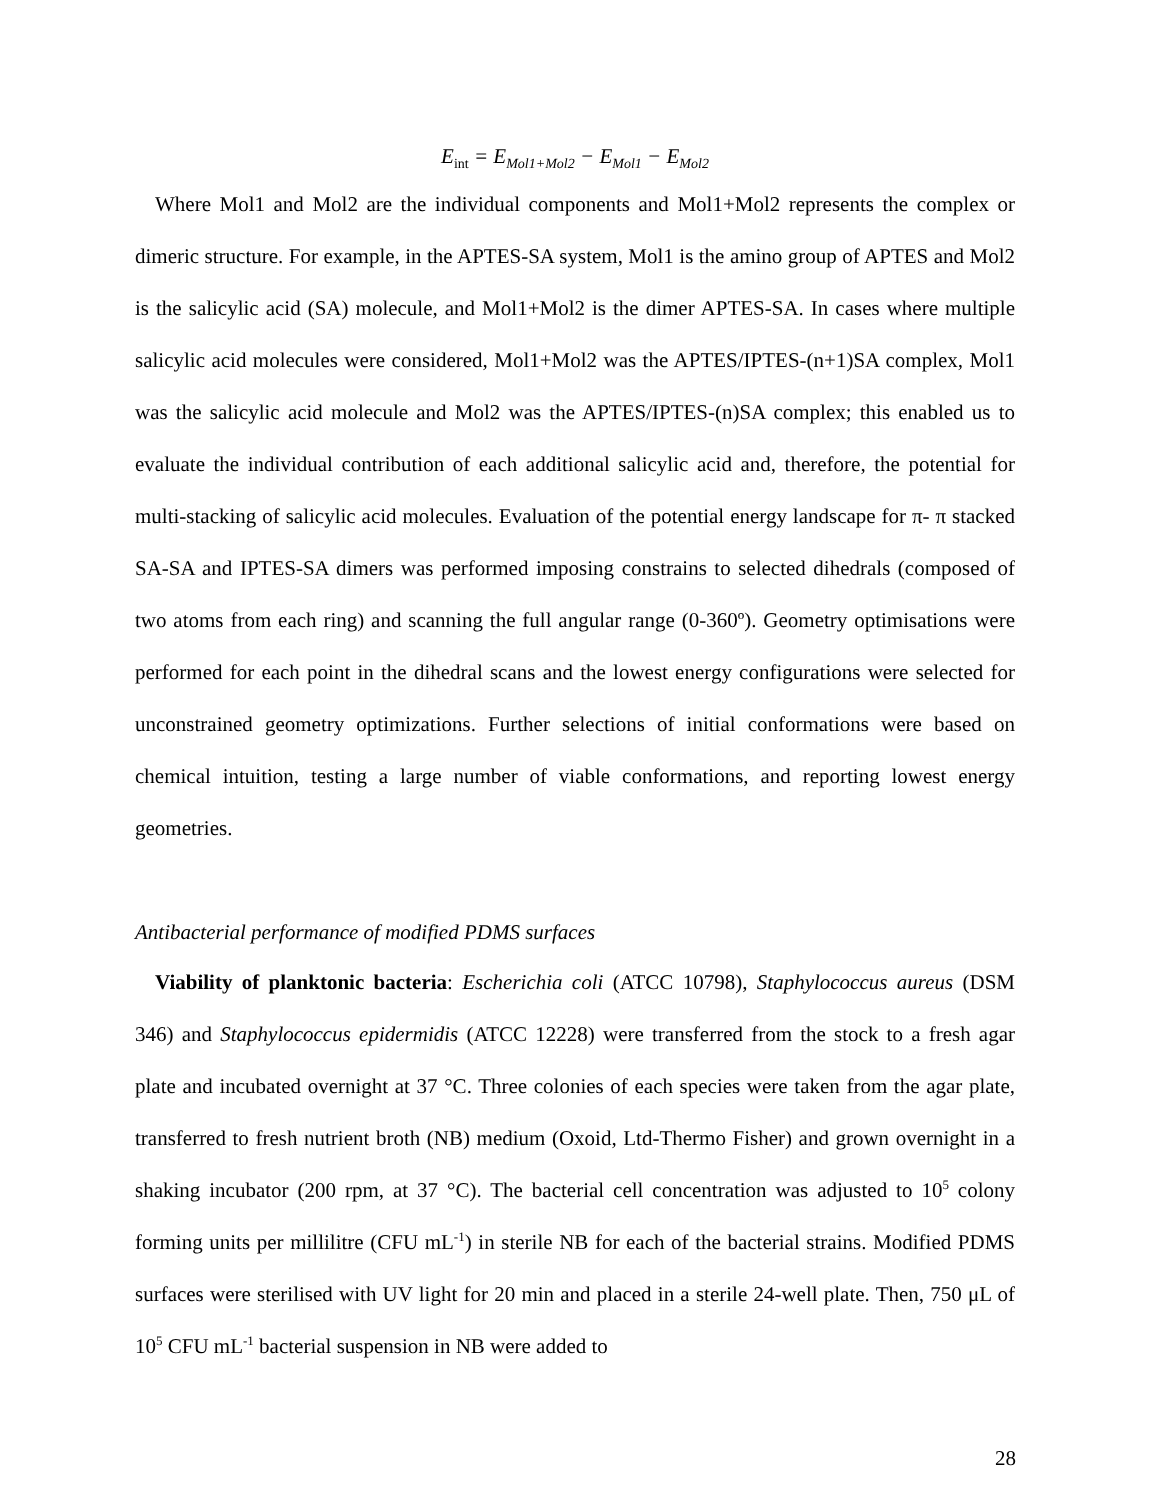E<sub>int</sub> = E<sub>Mol1+Mol2</sub> − E<sub>Mol1</sub> − E<sub>Mol2</sub>
Where Mol1 and Mol2 are the individual components and Mol1+Mol2 represents the complex or dimeric structure. For example, in the APTES-SA system, Mol1 is the amino group of APTES and Mol2 is the salicylic acid (SA) molecule, and Mol1+Mol2 is the dimer APTES-SA. In cases where multiple salicylic acid molecules were considered, Mol1+Mol2 was the APTES/IPTES-(n+1)SA complex, Mol1 was the salicylic acid molecule and Mol2 was the APTES/IPTES-(n)SA complex; this enabled us to evaluate the individual contribution of each additional salicylic acid and, therefore, the potential for multi-stacking of salicylic acid molecules. Evaluation of the potential energy landscape for π- π stacked SA-SA and IPTES-SA dimers was performed imposing constrains to selected dihedrals (composed of two atoms from each ring) and scanning the full angular range (0-360º). Geometry optimisations were performed for each point in the dihedral scans and the lowest energy configurations were selected for unconstrained geometry optimizations. Further selections of initial conformations were based on chemical intuition, testing a large number of viable conformations, and reporting lowest energy geometries.
Antibacterial performance of modified PDMS surfaces
Viability of planktonic bacteria: Escherichia coli (ATCC 10798), Staphylococcus aureus (DSM 346) and Staphylococcus epidermidis (ATCC 12228) were transferred from the stock to a fresh agar plate and incubated overnight at 37 °C. Three colonies of each species were taken from the agar plate, transferred to fresh nutrient broth (NB) medium (Oxoid, Ltd-Thermo Fisher) and grown overnight in a shaking incubator (200 rpm, at 37 °C). The bacterial cell concentration was adjusted to 10<sup>5</sup> colony forming units per millilitre (CFU mL<sup>-1</sup>) in sterile NB for each of the bacterial strains. Modified PDMS surfaces were sterilised with UV light for 20 min and placed in a sterile 24-well plate. Then, 750 μL of 10<sup>5</sup> CFU mL<sup>-1</sup> bacterial suspension in NB were added to
28